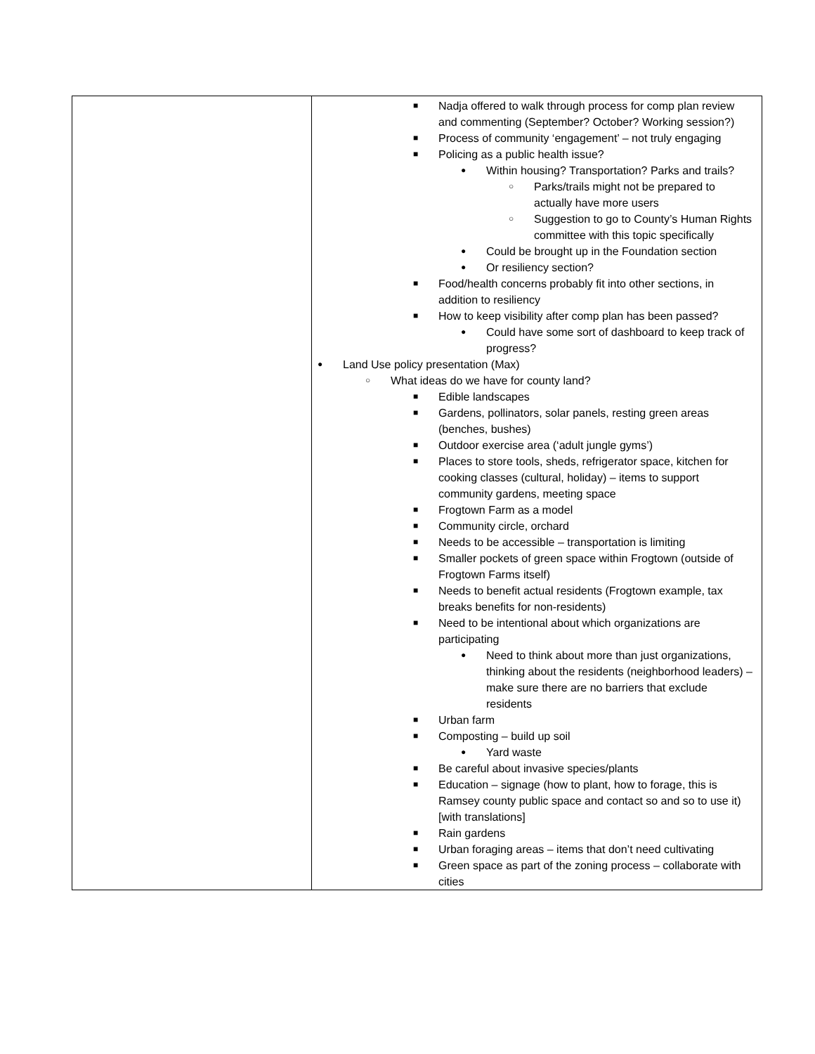| | ■ Nadja offered to walk through process for comp plan review and commenting (September? October? Working session?) ■ Process of community ‘engagement’ – not truly engaging ■ Policing as a public health issue? ● Within housing? Transportation? Parks and trails? ○ Parks/trails might not be prepared to actually have more users ○ Suggestion to go to County’s Human Rights committee with this topic specifically ● Could be brought up in the Foundation section ● Or resiliency section? ■ Food/health concerns probably fit into other sections, in addition to resiliency ■ How to keep visibility after comp plan has been passed? ● Could have some sort of dashboard to keep track of progress? ● Land Use policy presentation (Max) ○ What ideas do we have for county land? ■ Edible landscapes ■ Gardens, pollinators, solar panels, resting green areas (benches, bushes) ■ Outdoor exercise area (‘adult jungle gyms’) ■ Places to store tools, sheds, refrigerator space, kitchen for cooking classes (cultural, holiday) – items to support community gardens, meeting space ■ Frogtown Farm as a model ■ Community circle, orchard ■ Needs to be accessible – transportation is limiting ■ Smaller pockets of green space within Frogtown (outside of Frogtown Farms itself) ■ Needs to benefit actual residents (Frogtown example, tax breaks benefits for non-residents) ■ Need to be intentional about which organizations are participating ● Need to think about more than just organizations, thinking about the residents (neighborhood leaders) – make sure there are no barriers that exclude residents ■ Urban farm ■ Composting – build up soil ● Yard waste ■ Be careful about invasive species/plants ■ Education – signage (how to plant, how to forage, this is Ramsey county public space and contact so and so to use it) [with translations] ■ Rain gardens ■ Urban foraging areas – items that don’t need cultivating ■ Green space as part of the zoning process – collaborate with cities |